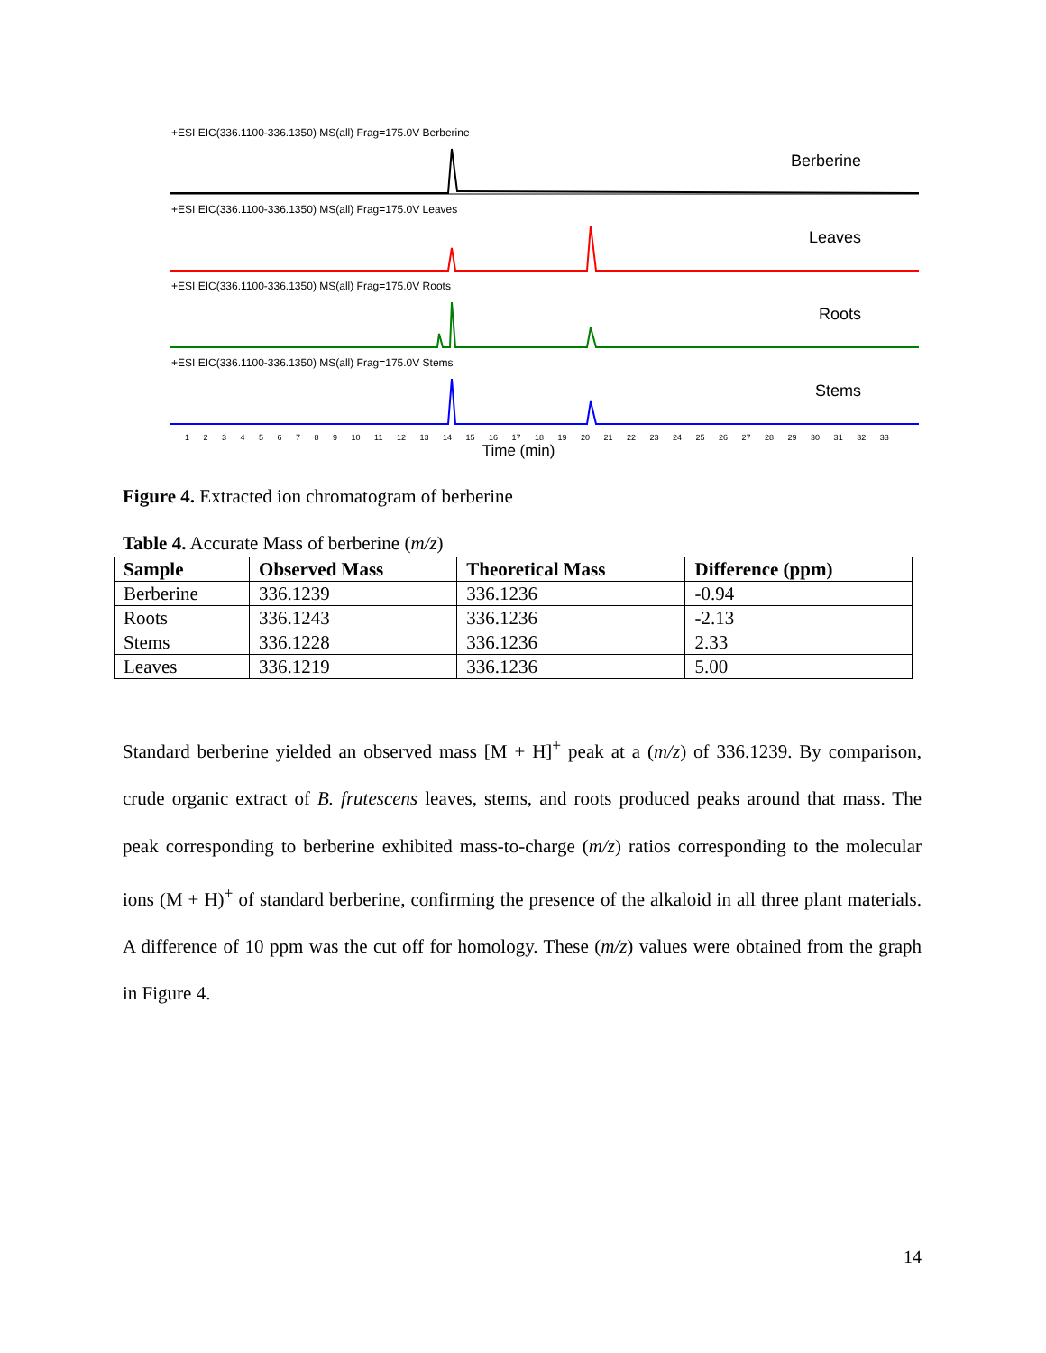+ESI EIC(336.1100-336.1350) MS(all) Frag=175.0V Berberine
Berberine
+ESI EIC(336.1100-336.1350) MS(all) Frag=175.0V Leaves
Leaves
+ESI EIC(336.1100-336.1350) MS(all) Frag=175.0V Roots
Roots
+ESI EIC(336.1100-336.1350) MS(all) Frag=175.0V Stems
Stems
1 2 3 4 5 6 7 8 9 10 11 12 13 14 15 16 17 18 19 20 21 22 23 24 25 26 27 28 29 30 31 32 33
Time (min)
Figure 4. Extracted ion chromatogram of berberine
Table 4. Accurate Mass of berberine (m/z)
| Sample | Observed Mass | Theoretical Mass | Difference (ppm) |
| --- | --- | --- | --- |
| Berberine | 336.1239 | 336.1236 | -0.94 |
| Roots | 336.1243 | 336.1236 | -2.13 |
| Stems | 336.1228 | 336.1236 | 2.33 |
| Leaves | 336.1219 | 336.1236 | 5.00 |
Standard berberine yielded an observed mass [M + H]<sup>+</sup> peak at a (m/z) of 336.1239. By comparison, crude organic extract of B. frutescens leaves, stems, and roots produced peaks around that mass. The peak corresponding to berberine exhibited mass-to-charge (m/z) ratios corresponding to the molecular ions (M + H)<sup>+</sup> of standard berberine, confirming the presence of the alkaloid in all three plant materials. A difference of 10 ppm was the cut off for homology. These (m/z) values were obtained from the graph in Figure 4.
14